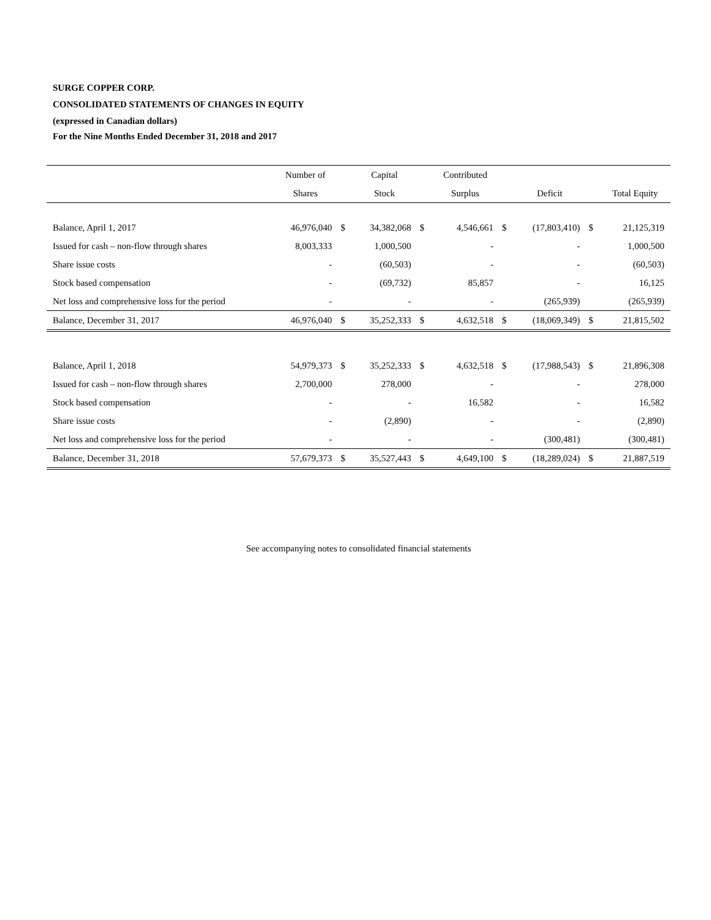SURGE COPPER CORP.
CONSOLIDATED STATEMENTS OF CHANGES IN EQUITY
(expressed in Canadian dollars)
For the Nine Months Ended December 31, 2018 and 2017
| | Number of | | Capital | | Contributed | | | | |
| --- | --- | --- | --- | --- | --- | --- | --- | --- | --- |
| | Shares | | Stock | | Surplus | | Deficit | | Total Equity |
| Balance, April 1, 2017 | 46,976,040 | $ | 34,382,068 | $ | 4,546,661 | $ | (17,803,410) | $ | 21,125,319 |
| Issued for cash – non-flow through shares | 8,003,333 | | 1,000,500 | | - | | - | | 1,000,500 |
| Share issue costs | - | | (60,503) | | - | | - | | (60,503) |
| Stock based compensation | - | | (69,732) | | 85,857 | | - | | 16,125 |
| Net loss and comprehensive loss for the period | - | | - | | - | | (265,939) | | (265,939) |
| Balance, December 31, 2017 | 46,976,040 | $ | 35,252,333 | $ | 4,632,518 | $ | (18,069,349) | $ | 21,815,502 |
| Balance, April 1, 2018 | 54,979,373 | $ | 35,252,333 | $ | 4,632,518 | $ | (17,988,543) | $ | 21,896,308 |
| Issued for cash – non-flow through shares | 2,700,000 | | 278,000 | | - | | - | | 278,000 |
| Stock based compensation | - | | - | | 16,582 | | - | | 16,582 |
| Share issue costs | - | | (2,890) | | - | | - | | (2,890) |
| Net loss and comprehensive loss for the period | - | | - | | - | | (300,481) | | (300,481) |
| Balance, December 31, 2018 | 57,679,373 | $ | 35,527,443 | $ | 4,649,100 | $ | (18,289,024) | $ | 21,887,519 |
See accompanying notes to consolidated financial statements